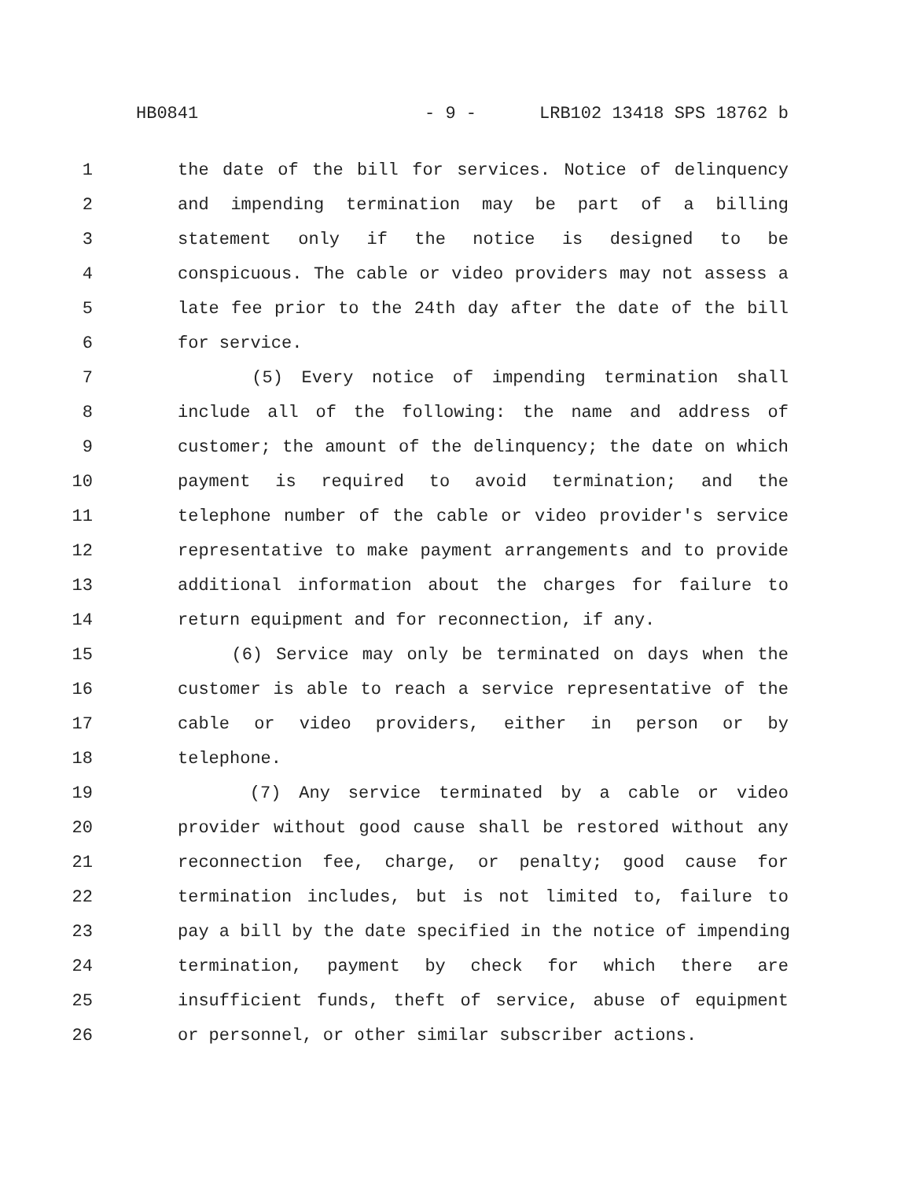HB0841 - 9 - LRB102 13418 SPS 18762 b
1 the date of the bill for services. Notice of delinquency
2 and impending termination may be part of a billing
3 statement only if the notice is designed to be
4 conspicuous. The cable or video providers may not assess a
5 late fee prior to the 24th day after the date of the bill
6 for service.
7 (5) Every notice of impending termination shall
8 include all of the following: the name and address of
9 customer; the amount of the delinquency; the date on which
10 payment is required to avoid termination; and the
11 telephone number of the cable or video provider's service
12 representative to make payment arrangements and to provide
13 additional information about the charges for failure to
14 return equipment and for reconnection, if any.
15 (6) Service may only be terminated on days when the
16 customer is able to reach a service representative of the
17 cable or video providers, either in person or by
18 telephone.
19 (7) Any service terminated by a cable or video
20 provider without good cause shall be restored without any
21 reconnection fee, charge, or penalty; good cause for
22 termination includes, but is not limited to, failure to
23 pay a bill by the date specified in the notice of impending
24 termination, payment by check for which there are
25 insufficient funds, theft of service, abuse of equipment
26 or personnel, or other similar subscriber actions.